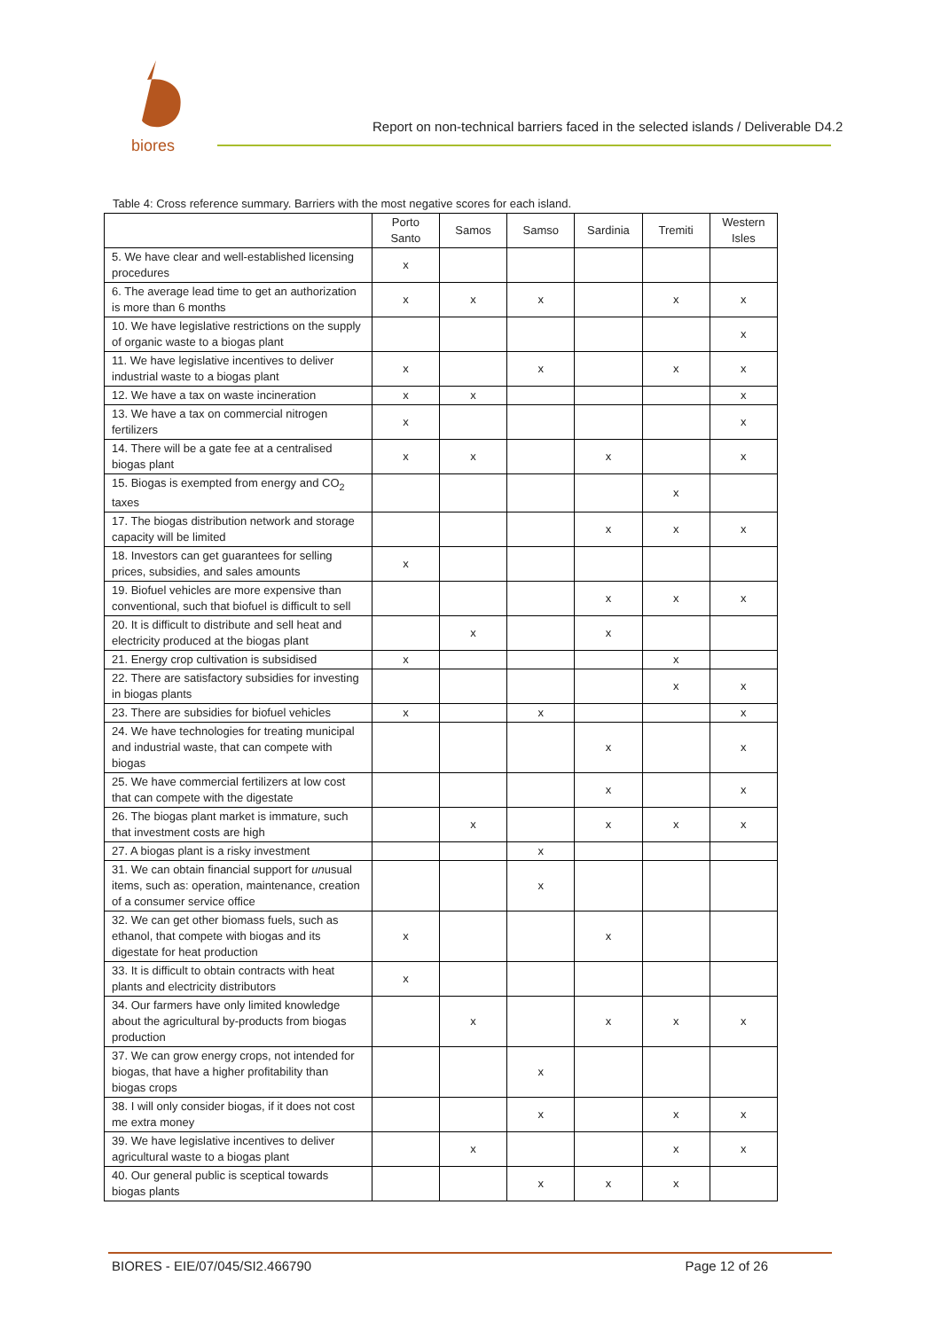biores
Report on non-technical barriers faced in the selected islands / Deliverable D4.2
Table 4: Cross reference summary. Barriers with the most negative scores for each island.
| | Porto Santo | Samos | Samso | Sardinia | Tremiti | Western Isles |
| --- | --- | --- | --- | --- | --- | --- |
| 5. We have clear and well-established licensing procedures | x | | | | | |
| 6. The average lead time to get an authorization is more than 6 months | x | x | x | | x | x |
| 10. We have legislative restrictions on the supply of organic waste to a biogas plant | | | | | | x |
| 11. We have legislative incentives to deliver industrial waste to a biogas plant | x | | x | | x | x |
| 12. We have a tax on waste incineration | x | x | | | | x |
| 13. We have a tax on commercial nitrogen fertilizers | x | | | | | x |
| 14. There will be a gate fee at a centralised biogas plant | x | x | | x | | x |
| 15. Biogas is exempted from energy and CO<sub>2</sub> taxes | | | | | x | |
| 17. The biogas distribution network and storage capacity will be limited | | | | x | x | x |
| 18. Investors can get guarantees for selling prices, subsidies, and sales amounts | x | | | | | |
| 19. Biofuel vehicles are more expensive than conventional, such that biofuel is difficult to sell | | | | x | x | x |
| 20. It is difficult to distribute and sell heat and electricity produced at the biogas plant | | x | | x | | |
| 21. Energy crop cultivation is subsidised | x | | | | x | |
| 22. There are satisfactory subsidies for investing in biogas plants | | | | | x | x |
| 23. There are subsidies for biofuel vehicles | x | | x | | | x |
| 24. We have technologies for treating municipal and industrial waste, that can compete with biogas | | | | x | | x |
| 25. We have commercial fertilizers at low cost that can compete with the digestate | | | | x | | x |
| 26. The biogas plant market is immature, such that investment costs are high | | x | | x | x | x |
| 27. A biogas plant is a risky investment | | | x | | | |
| 31. We can obtain financial support for un usual items, such as: operation, maintenance, creation of a consumer service office | | | x | | | |
| 32. We can get other biomass fuels, such as ethanol, that compete with biogas and its digestate for heat production | x | | | x | | |
| 33. It is difficult to obtain contracts with heat plants and electricity distributors | x | | | | | |
| 34. Our farmers have only limited knowledge about the agricultural by-products from biogas production | | x | | x | x | x |
| 37. We can grow energy crops, not intended for biogas, that have a higher profitability than biogas crops | | | x | | | |
| 38. I will only consider biogas, if it does not cost me extra money | | | x | | x | x |
| 39. We have legislative incentives to deliver agricultural waste to a biogas plant | | x | | | x | x |
| 40. Our general public is sceptical towards biogas plants | | | x | x | x | |
BIORES - EIE/07/045/SI2.466790 Page 12 of 26